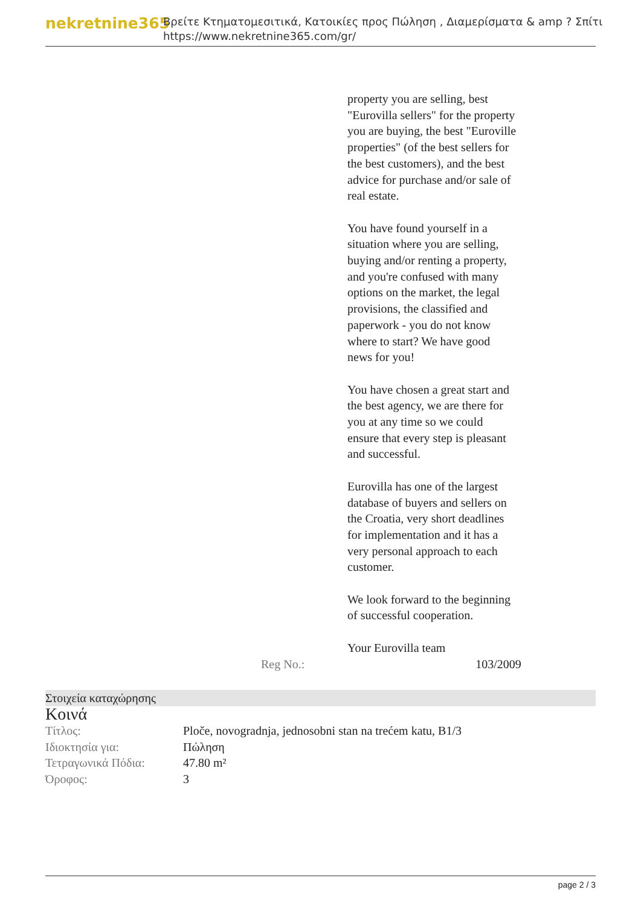nekretnine365
Βρείτε Κτηματομεσιτικά, Κατοικίες προς Πώληση , Διαμερίσματα & amp ? Σπίτι
https://www.nekretnine365.com/gr/
property you are selling, best "Eurovilla sellers" for the property you are buying, the best "Euroville properties" (of the best sellers for the best customers), and the best advice for purchase and/or sale of real estate.
You have found yourself in a situation where you are selling, buying and/or renting a property, and you're confused with many options on the market, the legal provisions, the classified and paperwork - you do not know where to start? We have good news for you!
You have chosen a great start and the best agency, we are there for you at any time so we could ensure that every step is pleasant and successful.
Eurovilla has one of the largest database of buyers and sellers on the Croatia, very short deadlines for implementation and it has a very personal approach to each customer.
We look forward to the beginning of successful cooperation.
Your Eurovilla team
Reg No.: 103/2009
Στοιχεία καταχώρησης
Κοινά
| Τίτλος: | Ploče, novogradnja, jednosobni stan na trećem katu, B1/3 |
| Ιδιοκτησία για: | Πώληση |
| Τετραγωνικά Πόδια: | 47.80 m² |
| Όροφος: | 3 |
page 2 / 3